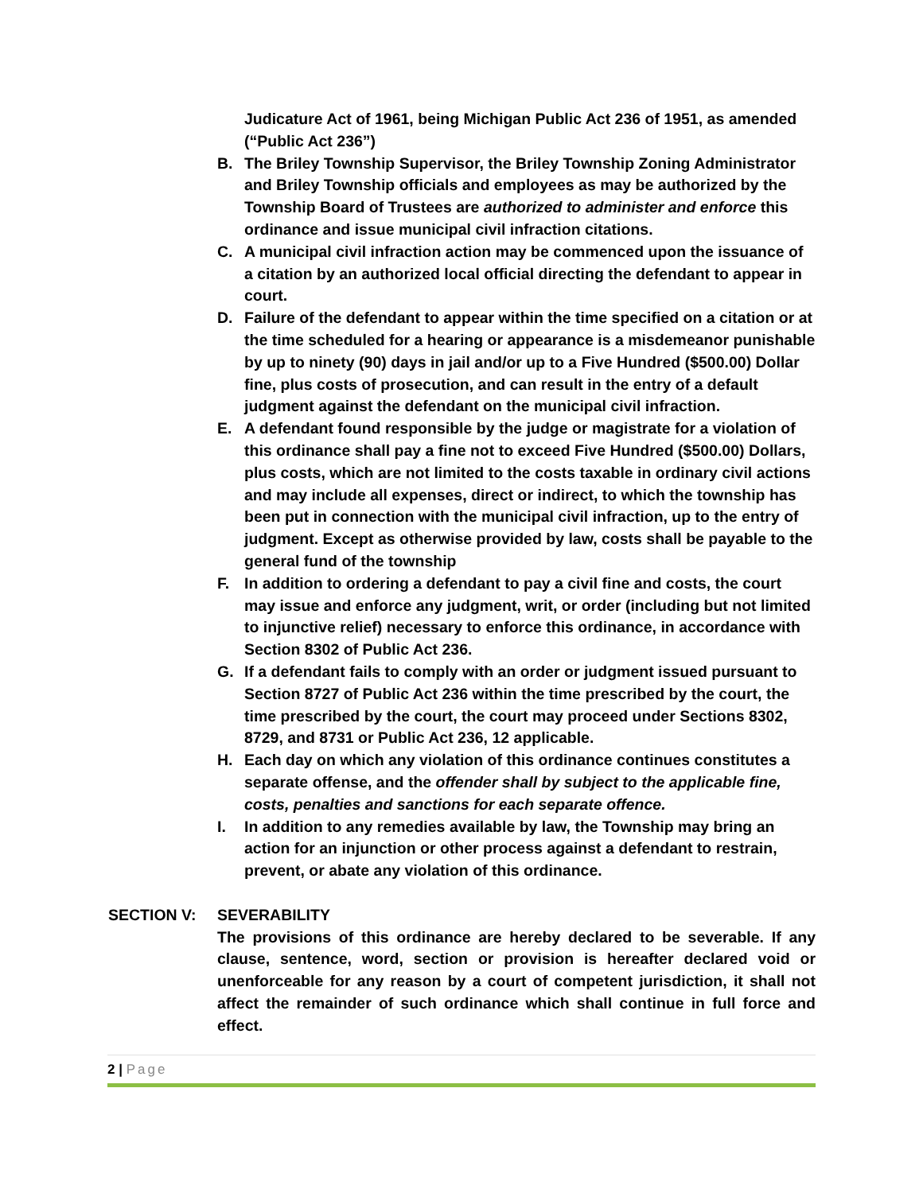Judicature Act of 1961, being Michigan Public Act 236 of 1951, as amended (“Public Act 236”)
B. The Briley Township Supervisor, the Briley Township Zoning Administrator and Briley Township officials and employees as may be authorized by the Township Board of Trustees are authorized to administer and enforce this ordinance and issue municipal civil infraction citations.
C. A municipal civil infraction action may be commenced upon the issuance of a citation by an authorized local official directing the defendant to appear in court.
D. Failure of the defendant to appear within the time specified on a citation or at the time scheduled for a hearing or appearance is a misdemeanor punishable by up to ninety (90) days in jail and/or up to a Five Hundred ($500.00) Dollar fine, plus costs of prosecution, and can result in the entry of a default judgment against the defendant on the municipal civil infraction.
E. A defendant found responsible by the judge or magistrate for a violation of this ordinance shall pay a fine not to exceed Five Hundred ($500.00) Dollars, plus costs, which are not limited to the costs taxable in ordinary civil actions and may include all expenses, direct or indirect, to which the township has been put in connection with the municipal civil infraction, up to the entry of judgment. Except as otherwise provided by law, costs shall be payable to the general fund of the township
F. In addition to ordering a defendant to pay a civil fine and costs, the court may issue and enforce any judgment, writ, or order (including but not limited to injunctive relief) necessary to enforce this ordinance, in accordance with Section 8302 of Public Act 236.
G. If a defendant fails to comply with an order or judgment issued pursuant to Section 8727 of Public Act 236 within the time prescribed by the court, the time prescribed by the court, the court may proceed under Sections 8302, 8729, and 8731 or Public Act 236, 12 applicable.
H. Each day on which any violation of this ordinance continues constitutes a separate offense, and the offender shall by subject to the applicable fine, costs, penalties and sanctions for each separate offence.
I. In addition to any remedies available by law, the Township may bring an action for an injunction or other process against a defendant to restrain, prevent, or abate any violation of this ordinance.
SECTION V: SEVERABILITY
The provisions of this ordinance are hereby declared to be severable. If any clause, sentence, word, section or provision is hereafter declared void or unenforceable for any reason by a court of competent jurisdiction, it shall not affect the remainder of such ordinance which shall continue in full force and effect.
2 | Page